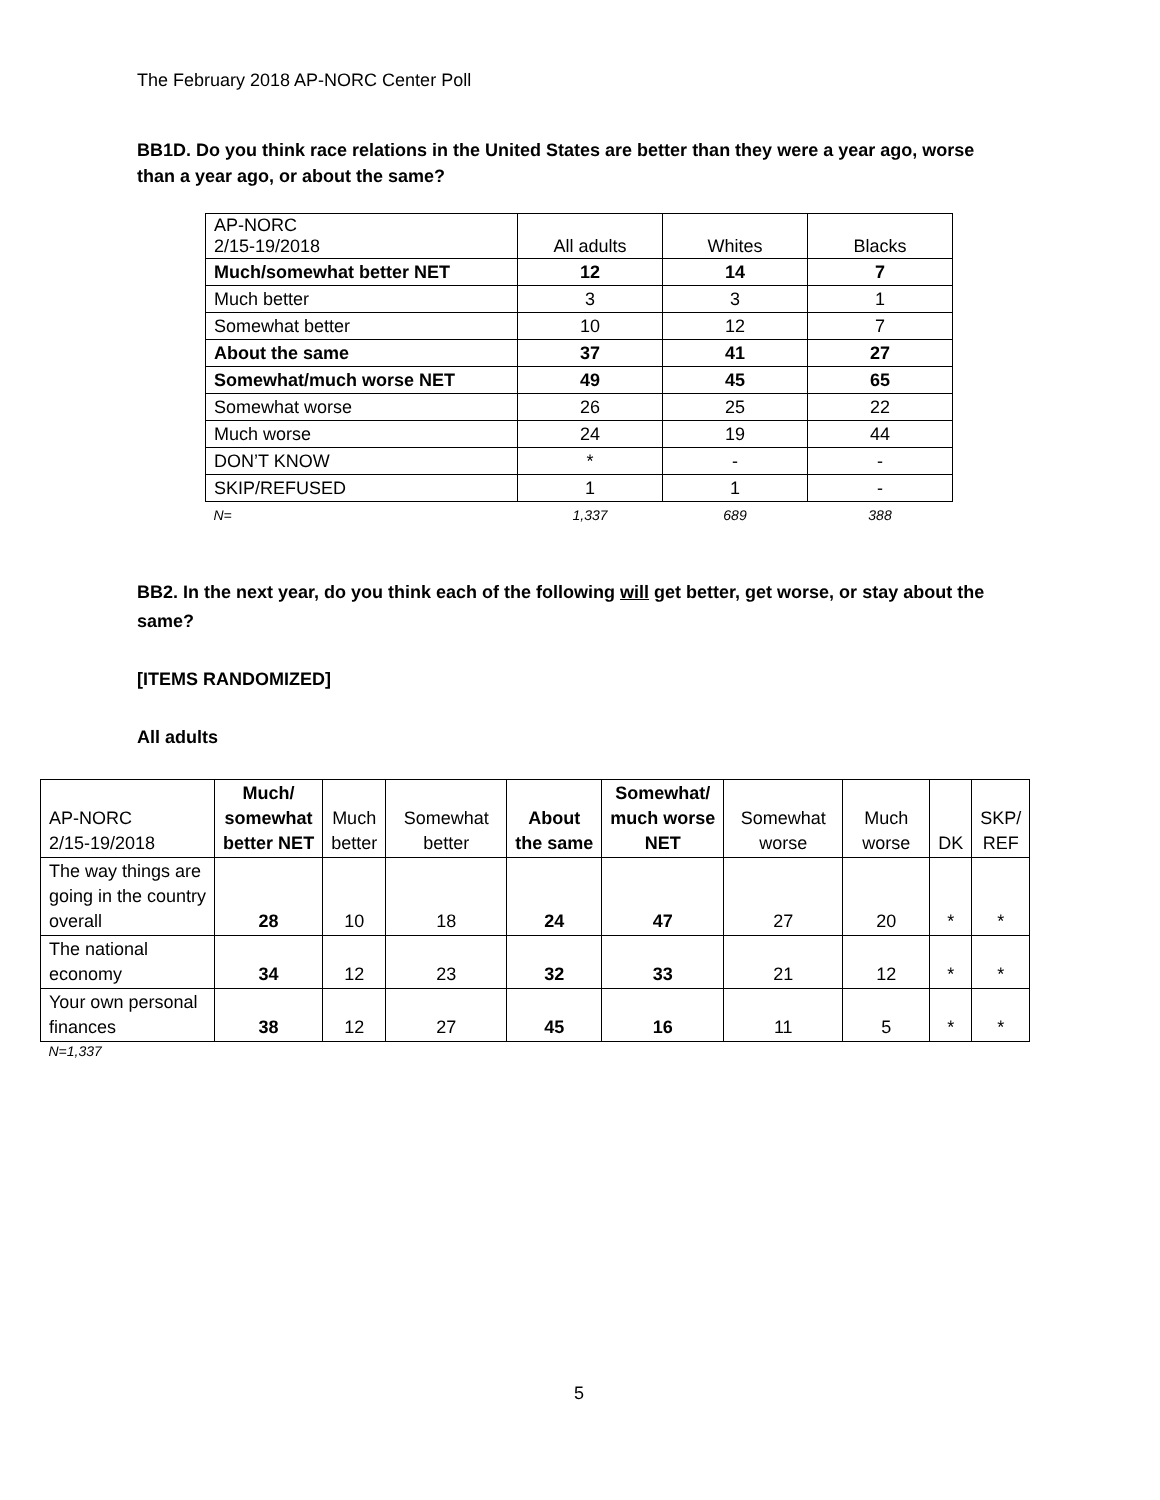The February 2018 AP-NORC Center Poll
BB1D. Do you think race relations in the United States are better than they were a year ago, worse than a year ago, or about the same?
| AP-NORC 2/15-19/2018 | All adults | Whites | Blacks |
| Much/somewhat better NET | 12 | 14 | 7 |
| Much better | 3 | 3 | 1 |
| Somewhat better | 10 | 12 | 7 |
| About the same | 37 | 41 | 27 |
| Somewhat/much worse NET | 49 | 45 | 65 |
| Somewhat worse | 26 | 25 | 22 |
| Much worse | 24 | 19 | 44 |
| DON’T KNOW | * | - | - |
| SKIP/REFUSED | 1 | 1 | - |
| N= | 1,337 | 689 | 388 |
BB2. In the next year, do you think each of the following will get better, get worse, or stay about the same?
[ITEMS RANDOMIZED]
All adults
| AP-NORC 2/15-19/2018 | Much/ somewhat better NET | Much better | Somewhat better | About the same | Somewhat/ much worse NET | Somewhat worse | Much worse | DK | SKP/ REF |
| --- | --- | --- | --- | --- | --- | --- | --- | --- | --- |
| The way things are going in the country overall | 28 | 10 | 18 | 24 | 47 | 27 | 20 | * | * |
| The national economy | 34 | 12 | 23 | 32 | 33 | 21 | 12 | * | * |
| Your own personal finances | 38 | 12 | 27 | 45 | 16 | 11 | 5 | * | * |
| N=1,337 | | | | | | | | | |
5